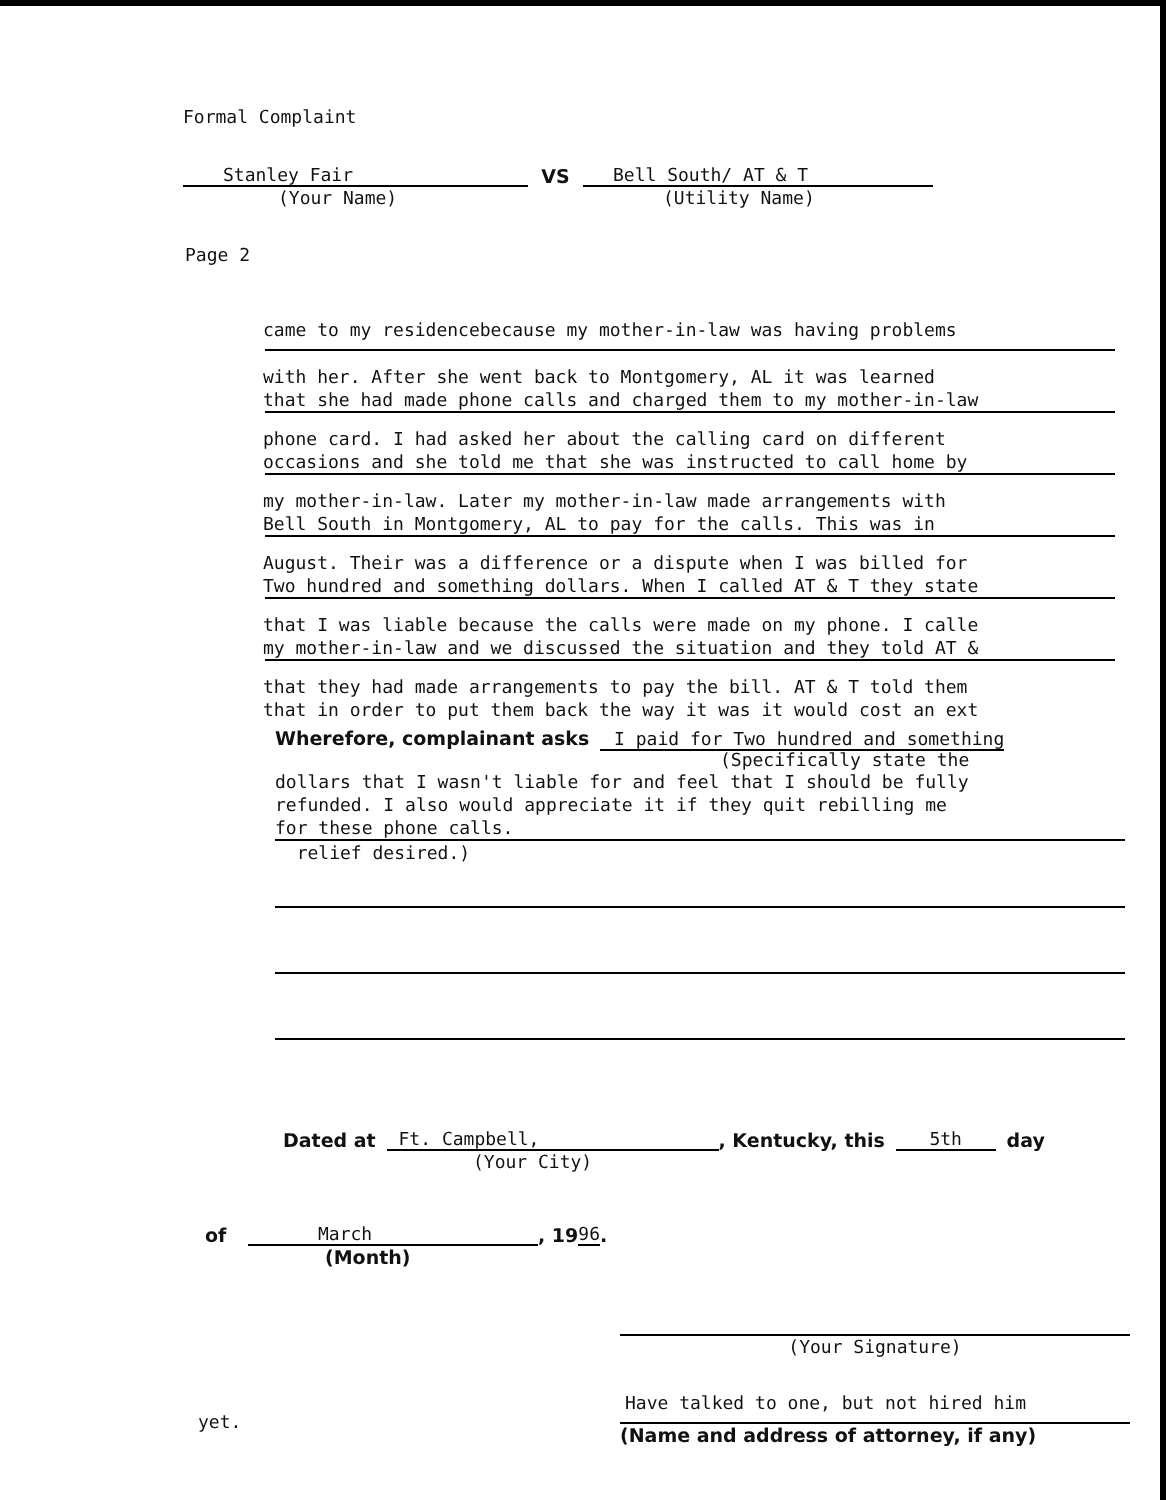Formal Complaint
Stanley Fair
VS
Bell South/ AT & T
(Your Name)
(Utility Name)
Page 2
came to my residencebecause my mother-in-law was having problems
with her. After she went back to Montgomery, AL it was learned
that she had made phone calls and charged them to my mother-in-law
phone card. I had asked her about the calling card on different
occasions and she told me that she was instructed to call home by
my mother-in-law. Later my mother-in-law made arrangements with
Bell South in Montgomery, AL to pay for the calls. This was in
August. Their was a difference or a dispute when I was billed for
Two hundred and something dollars. When I called AT & T they state
that I was liable because the calls were made on my phone. I calle
my mother-in-law and we discussed the situation and they told AT &
that they had made arrangements to pay the bill. AT & T told them
that in order to put them back the way it was it would cost an ext
Wherefore, complainant asks I paid for Two hundred and something
(Specifically state the
dollars that I wasn't liable for and feel that I should be fully
refunded. I also would appreciate it if they quit rebilling me
for these phone calls.
relief desired.)
Dated at Ft. Campbell,, Kentucky, this 5th day
(Your City)
of March, 19 96.
(Month)
(Your Signature)
Have talked to one, but not hired him
(Name and address of attorney, if any)
yet.